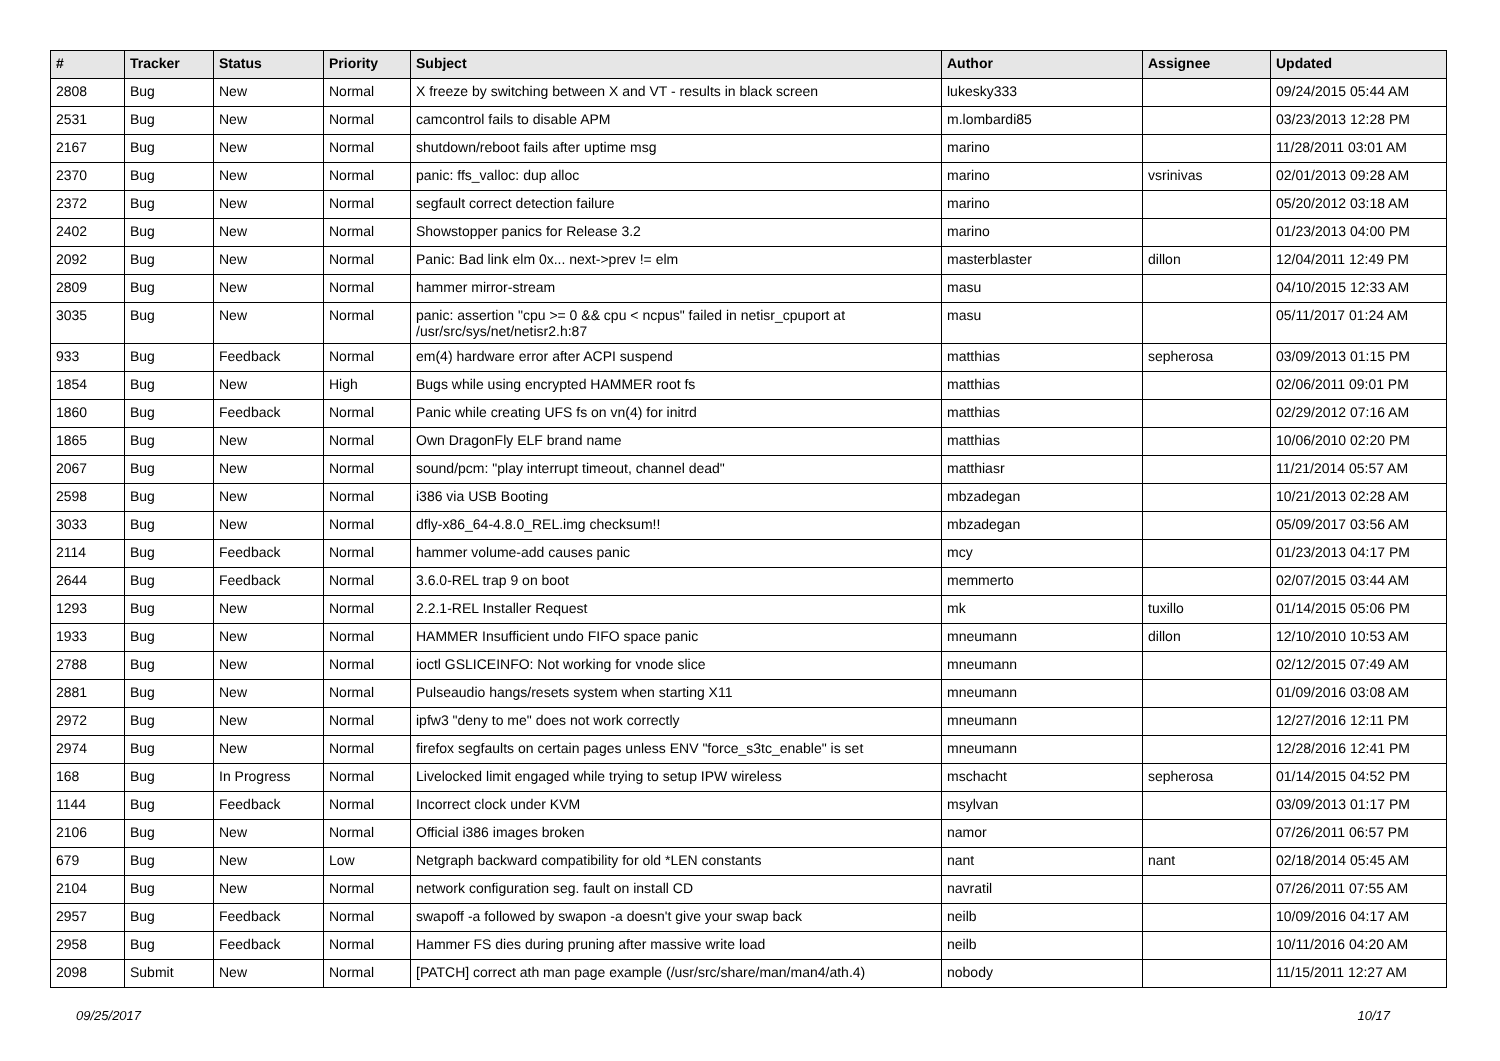| # | Tracker | Status | Priority | Subject | Author | Assignee | Updated |
| --- | --- | --- | --- | --- | --- | --- | --- |
| 2808 | Bug | New | Normal | X freeze by switching between X and VT - results in black screen | lukesky333 | | 09/24/2015 05:44 AM |
| 2531 | Bug | New | Normal | camcontrol fails to disable APM | m.lombardi85 | | 03/23/2013 12:28 PM |
| 2167 | Bug | New | Normal | shutdown/reboot fails after uptime msg | marino | | 11/28/2011 03:01 AM |
| 2370 | Bug | New | Normal | panic: ffs_valloc: dup alloc | marino | vsrinivas | 02/01/2013 09:28 AM |
| 2372 | Bug | New | Normal | segfault correct detection failure | marino | | 05/20/2012 03:18 AM |
| 2402 | Bug | New | Normal | Showstopper panics for Release 3.2 | marino | | 01/23/2013 04:00 PM |
| 2092 | Bug | New | Normal | Panic: Bad link elm 0x... next->prev != elm | masterblaster | dillon | 12/04/2011 12:49 PM |
| 2809 | Bug | New | Normal | hammer mirror-stream | masu | | 04/10/2015 12:33 AM |
| 3035 | Bug | New | Normal | panic: assertion "cpu >= 0 && cpu < ncpus" failed in netisr_cpuport at /usr/src/sys/net/netisr2.h:87 | masu | | 05/11/2017 01:24 AM |
| 933 | Bug | Feedback | Normal | em(4) hardware error after ACPI suspend | matthias | sepherosa | 03/09/2013 01:15 PM |
| 1854 | Bug | New | High | Bugs while using encrypted HAMMER root fs | matthias | | 02/06/2011 09:01 PM |
| 1860 | Bug | Feedback | Normal | Panic while creating UFS fs on vn(4) for initrd | matthias | | 02/29/2012 07:16 AM |
| 1865 | Bug | New | Normal | Own DragonFly ELF brand name | matthias | | 10/06/2010 02:20 PM |
| 2067 | Bug | New | Normal | sound/pcm: "play interrupt timeout, channel dead" | matthiasr | | 11/21/2014 05:57 AM |
| 2598 | Bug | New | Normal | i386 via USB Booting | mbzadegan | | 10/21/2013 02:28 AM |
| 3033 | Bug | New | Normal | dfly-x86_64-4.8.0_REL.img checksum!! | mbzadegan | | 05/09/2017 03:56 AM |
| 2114 | Bug | Feedback | Normal | hammer volume-add causes panic | mcy | | 01/23/2013 04:17 PM |
| 2644 | Bug | Feedback | Normal | 3.6.0-REL trap 9 on boot | memmerto | | 02/07/2015 03:44 AM |
| 1293 | Bug | New | Normal | 2.2.1-REL Installer Request | mk | tuxillo | 01/14/2015 05:06 PM |
| 1933 | Bug | New | Normal | HAMMER Insufficient undo FIFO space panic | mneumann | dillon | 12/10/2010 10:53 AM |
| 2788 | Bug | New | Normal | ioctl GSLICEINFO: Not working for vnode slice | mneumann | | 02/12/2015 07:49 AM |
| 2881 | Bug | New | Normal | Pulseaudio hangs/resets system when starting X11 | mneumann | | 01/09/2016 03:08 AM |
| 2972 | Bug | New | Normal | ipfw3 "deny to me" does not work correctly | mneumann | | 12/27/2016 12:11 PM |
| 2974 | Bug | New | Normal | firefox segfaults on certain pages unless ENV "force_s3tc_enable" is set | mneumann | | 12/28/2016 12:41 PM |
| 168 | Bug | In Progress | Normal | Livelocked limit engaged while trying to setup IPW wireless | mschacht | sepherosa | 01/14/2015 04:52 PM |
| 1144 | Bug | Feedback | Normal | Incorrect clock under KVM | msylvan | | 03/09/2013 01:17 PM |
| 2106 | Bug | New | Normal | Official i386 images broken | namor | | 07/26/2011 06:57 PM |
| 679 | Bug | New | Low | Netgraph backward compatibility for old *LEN constants | nant | nant | 02/18/2014 05:45 AM |
| 2104 | Bug | New | Normal | network configuration seg. fault on install CD | navratil | | 07/26/2011 07:55 AM |
| 2957 | Bug | Feedback | Normal | swapoff -a followed by swapon -a doesn't give your swap back | neilb | | 10/09/2016 04:17 AM |
| 2958 | Bug | Feedback | Normal | Hammer FS dies during pruning after massive write load | neilb | | 10/11/2016 04:20 AM |
| 2098 | Submit | New | Normal | [PATCH] correct ath man page example (/usr/src/share/man/man4/ath.4) | nobody | | 11/15/2011 12:27 AM |
09/25/2017 10/17